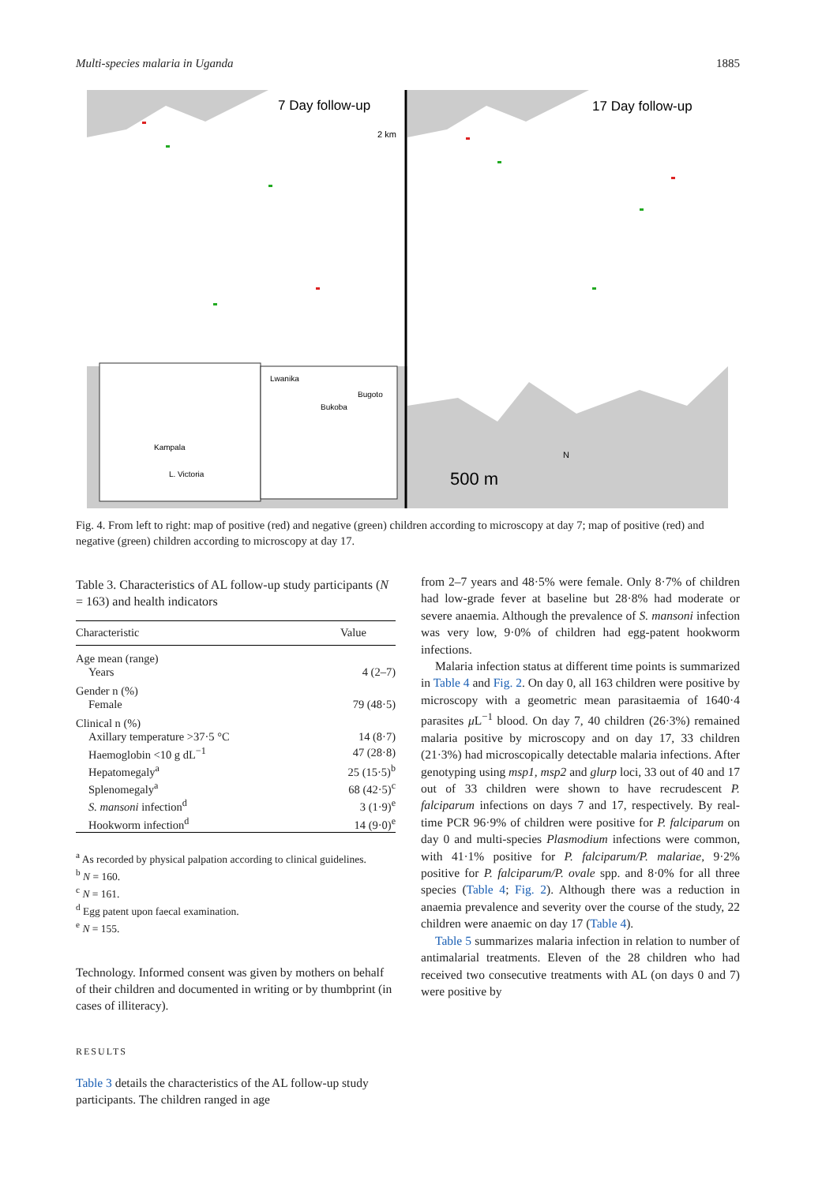Multi-species malaria in Uganda 1885
7 Day follow-up
17 Day follow-up
500 m
N
2 km
Lwanika
Bugoto
Bukoba
Kampala
L. Victoria
Fig. 4. From left to right: map of positive (red) and negative (green) children according to microscopy at day 7; map of positive (red) and negative (green) children according to microscopy at day 17.
Table 3. Characteristics of AL follow-up study participants (N = 163) and health indicators
| Characteristic | Value |
| --- | --- |
| Age mean (range) | |
| Years | 4 (2–7) |
| Gender n (%) | |
| Female | 79 (48·5) |
| Clinical n (%) | |
| Axillary temperature >37·5 °C | 14 (8·7) |
| Haemoglobin <10 g dL<sup>−1</sup> | 47 (28·8) |
| Hepatomegaly<sup>a</sup> | 25 (15·5)<sup>b</sup> |
| Splenomegaly<sup>a</sup> | 68 (42·5)<sup>c</sup> |
| S. mansoni infection<sup>d</sup> | 3 (1·9)<sup>e</sup> |
| Hookworm infection<sup>d</sup> | 14 (9·0)<sup>e</sup> |
<sup>a</sup> As recorded by physical palpation according to clinical guidelines.
<sup>b</sup> N = 160.
<sup>c</sup> N = 161.
<sup>d</sup> Egg patent upon faecal examination.
<sup>e</sup> N = 155.
Technology. Informed consent was given by mothers on behalf of their children and documented in writing or by thumbprint (in cases of illiteracy).
RESULTS
Table 3 details the characteristics of the AL follow-up study participants. The children ranged in age
from 2–7 years and 48·5% were female. Only 8·7% of children had low-grade fever at baseline but 28·8% had moderate or severe anaemia. Although the prevalence of S. mansoni infection was very low, 9·0% of children had egg-patent hookworm infections.
Malaria infection status at different time points is summarized in Table 4 and Fig. 2. On day 0, all 163 children were positive by microscopy with a geometric mean parasitaemia of 1640·4 parasites μ L<sup>−1</sup> blood. On day 7, 40 children (26·3%) remained malaria positive by microscopy and on day 17, 33 children (21·3%) had microscopically detectable malaria infections. After genotyping using msp1, msp2 and glurp loci, 33 out of 40 and 17 out of 33 children were shown to have recrudescent P. falciparum infections on days 7 and 17, respectively. By real-time PCR 96·9% of children were positive for P. falciparum on day 0 and multi-species Plasmodium infections were common, with 41·1% positive for P. falciparum/P. malariae, 9·2% positive for P. falciparum/P. ovale spp. and 8·0% for all three species (Table 4; Fig. 2). Although there was a reduction in anaemia prevalence and severity over the course of the study, 22 children were anaemic on day 17 (Table 4).
Table 5 summarizes malaria infection in relation to number of antimalarial treatments. Eleven of the 28 children who had received two consecutive treatments with AL (on days 0 and 7) were positive by